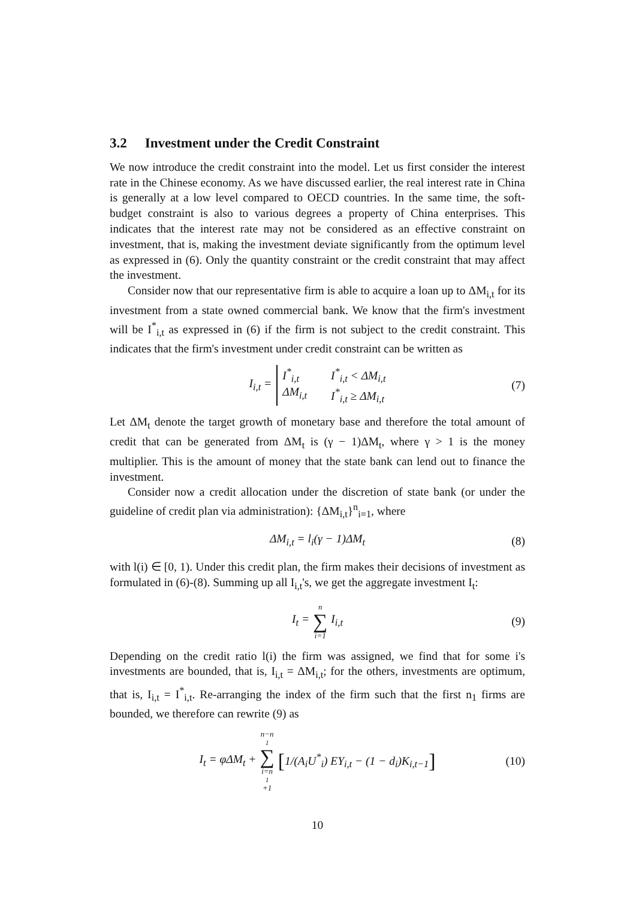3.2 Investment under the Credit Constraint
We now introduce the credit constraint into the model. Let us first consider the interest rate in the Chinese economy. As we have discussed earlier, the real interest rate in China is generally at a low level compared to OECD countries. In the same time, the soft-budget constraint is also to various degrees a property of China enterprises. This indicates that the interest rate may not be considered as an effective constraint on investment, that is, making the investment deviate significantly from the optimum level as expressed in (6). Only the quantity constraint or the credit constraint that may affect the investment.
Consider now that our representative firm is able to acquire a loan up to ΔM<sub>i,t</sub> for its investment from a state owned commercial bank. We know that the firm's investment will be I<sup>*</sup><sub>i,t</sub> as expressed in (6) if the firm is not subject to the credit constraint. This indicates that the firm's investment under credit constraint can be written as
I<sub>i,t</sub> = I<sup>*</sup><sub>i,t</sub> I<sup>*</sup><sub>i,t</sub> < ΔM<sub>i,t</sub> ΔM<sub>i,t</sub> I<sup>*</sup><sub>i,t</sub> ≥ ΔM<sub>i,t</sub> (7)
Let ΔM<sub>t</sub> denote the target growth of monetary base and therefore the total amount of credit that can be generated from ΔM<sub>t</sub> is (γ − 1)ΔM<sub>t</sub>, where γ > 1 is the money multiplier. This is the amount of money that the state bank can lend out to finance the investment.
Consider now a credit allocation under the discretion of state bank (or under the guideline of credit plan via administration): {ΔM<sub>i,t</sub>}<sup>n</sup><sub>i=1</sub>, where
ΔM<sub>i,t</sub> = l<sub>i</sub>(γ − 1)ΔM<sub>t</sub> (8)
with l(i) ∈ [0, 1). Under this credit plan, the firm makes their decisions of investment as formulated in (6)-(8). Summing up all I<sub>i,t</sub>'s, we get the aggregate investment I<sub>t</sub>:
I<sub>t</sub> = n ∑ i=1 I<sub>i,t</sub> (9)
Depending on the credit ratio l(i) the firm was assigned, we find that for some i's investments are bounded, that is, I<sub>i,t</sub> = ΔM<sub>i,t</sub>; for the others, investments are optimum, that is, I<sub>i,t</sub> = I<sup>*</sup><sub>i,t</sub>. Re-arranging the index of the firm such that the first n<sub>1</sub> firms are bounded, we therefore can rewrite (9) as
I<sub>t</sub> = φΔM<sub>t</sub> + n−n<sub>1</sub> ∑ i=n<sub>1</sub>+1 [1/(A<sub>i</sub>U<sup>*</sup><sub>i</sub>) EY<sub>i,t</sub> − (1 − d<sub>i</sub>)K<sub>i,t−1</sub>] (10)
10